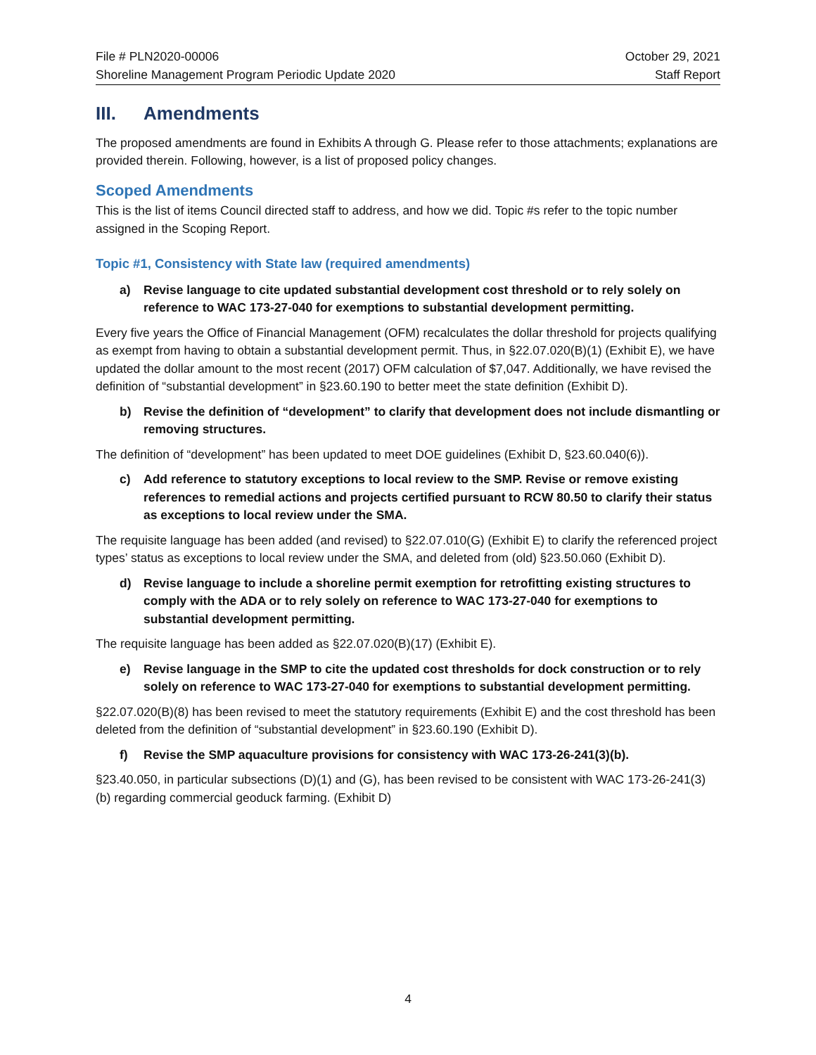File # PLN2020-00006
Shoreline Management Program Periodic Update 2020
October 29, 2021
Staff Report
III. Amendments
The proposed amendments are found in Exhibits A through G. Please refer to those attachments; explanations are provided therein. Following, however, is a list of proposed policy changes.
Scoped Amendments
This is the list of items Council directed staff to address, and how we did. Topic #s refer to the topic number assigned in the Scoping Report.
Topic #1, Consistency with State law (required amendments)
a) Revise language to cite updated substantial development cost threshold or to rely solely on reference to WAC 173-27-040 for exemptions to substantial development permitting.
Every five years the Office of Financial Management (OFM) recalculates the dollar threshold for projects qualifying as exempt from having to obtain a substantial development permit. Thus, in §22.07.020(B)(1) (Exhibit E), we have updated the dollar amount to the most recent (2017) OFM calculation of $7,047. Additionally, we have revised the definition of “substantial development” in §23.60.190 to better meet the state definition (Exhibit D).
b) Revise the definition of “development” to clarify that development does not include dismantling or removing structures.
The definition of “development” has been updated to meet DOE guidelines (Exhibit D, §23.60.040(6)).
c) Add reference to statutory exceptions to local review to the SMP. Revise or remove existing references to remedial actions and projects certified pursuant to RCW 80.50 to clarify their status as exceptions to local review under the SMA.
The requisite language has been added (and revised) to §22.07.010(G) (Exhibit E) to clarify the referenced project types’ status as exceptions to local review under the SMA, and deleted from (old) §23.50.060 (Exhibit D).
d) Revise language to include a shoreline permit exemption for retrofitting existing structures to comply with the ADA or to rely solely on reference to WAC 173-27-040 for exemptions to substantial development permitting.
The requisite language has been added as §22.07.020(B)(17) (Exhibit E).
e) Revise language in the SMP to cite the updated cost thresholds for dock construction or to rely solely on reference to WAC 173-27-040 for exemptions to substantial development permitting.
§22.07.020(B)(8) has been revised to meet the statutory requirements (Exhibit E) and the cost threshold has been deleted from the definition of “substantial development” in §23.60.190 (Exhibit D).
f) Revise the SMP aquaculture provisions for consistency with WAC 173-26-241(3)(b).
§23.40.050, in particular subsections (D)(1) and (G), has been revised to be consistent with WAC 173-26-241(3)(b) regarding commercial geoduck farming. (Exhibit D)
4